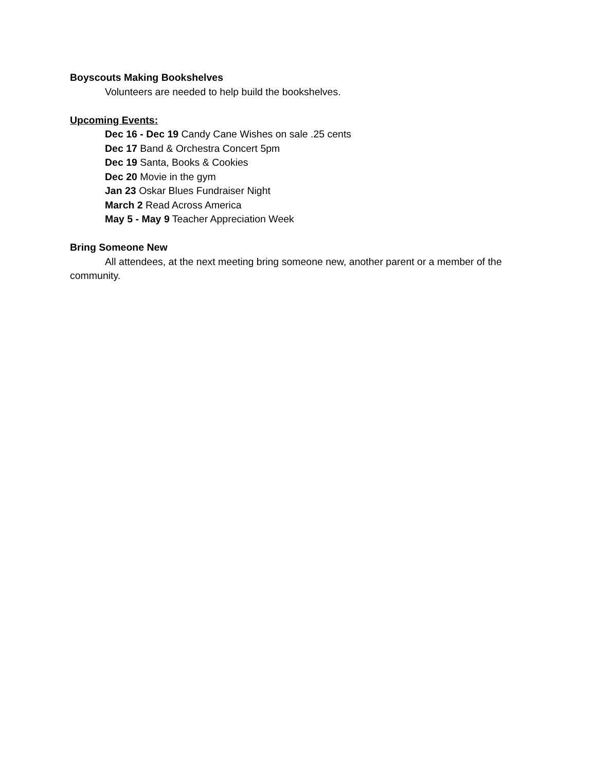Boyscouts Making Bookshelves
Volunteers are needed to help build the bookshelves.
Upcoming Events:
Dec 16 - Dec 19 Candy Cane Wishes on sale .25 cents
Dec 17 Band & Orchestra Concert 5pm
Dec 19 Santa, Books & Cookies
Dec 20 Movie in the gym
Jan 23 Oskar Blues Fundraiser Night
March 2 Read Across America
May 5 - May 9 Teacher Appreciation Week
Bring Someone New
All attendees, at the next meeting bring someone new, another parent or a member of the community.